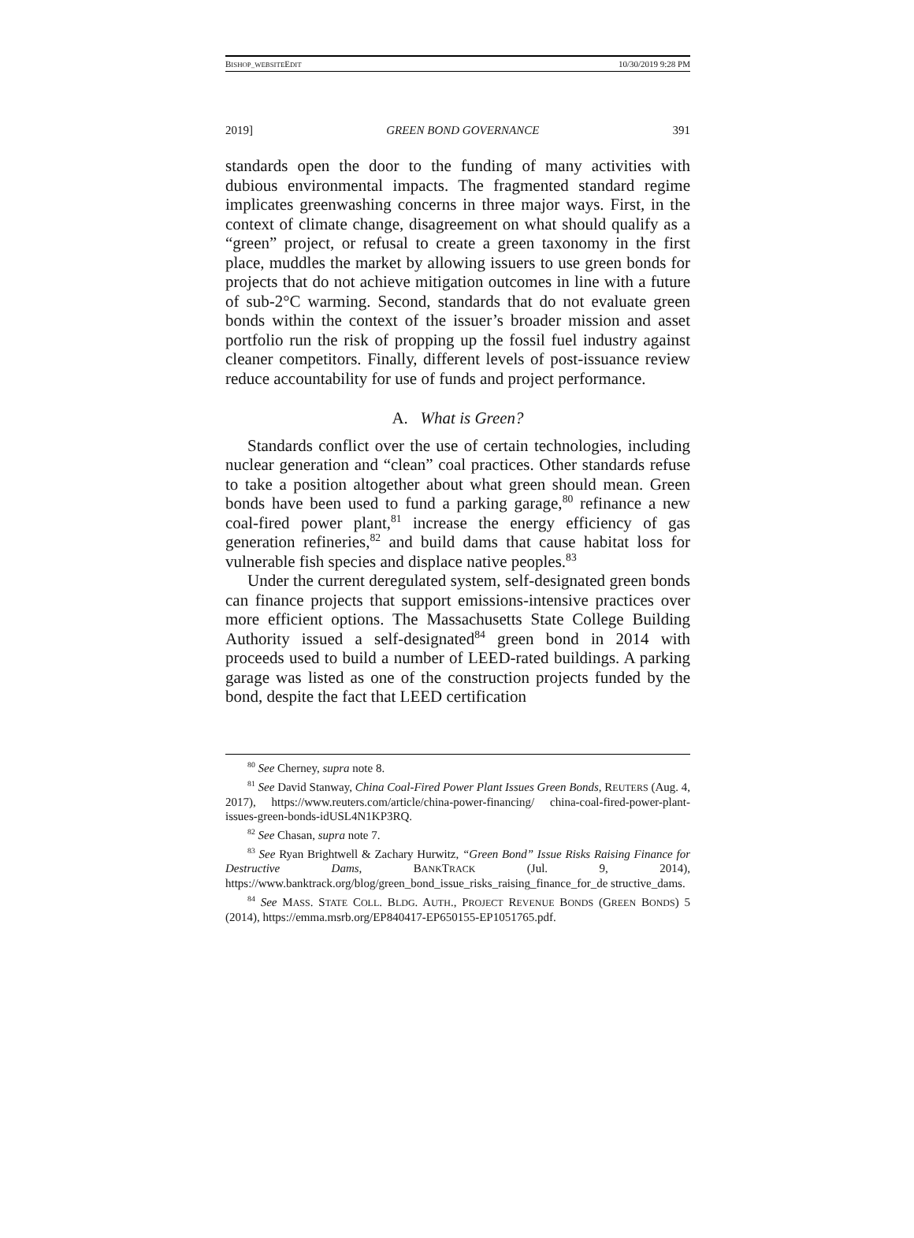BISHOP_WEBSITEEDIT 10/30/2019 9:28 PM
2019] GREEN BOND GOVERNANCE 391
standards open the door to the funding of many activities with dubious environmental impacts. The fragmented standard regime implicates greenwashing concerns in three major ways. First, in the context of climate change, disagreement on what should qualify as a “green” project, or refusal to create a green taxonomy in the first place, muddles the market by allowing issuers to use green bonds for projects that do not achieve mitigation outcomes in line with a future of sub-2°C warming. Second, standards that do not evaluate green bonds within the context of the issuer’s broader mission and asset portfolio run the risk of propping up the fossil fuel industry against cleaner competitors. Finally, different levels of post-issuance review reduce accountability for use of funds and project performance.
A. What is Green?
Standards conflict over the use of certain technologies, including nuclear generation and “clean” coal practices. Other standards refuse to take a position altogether about what green should mean. Green bonds have been used to fund a parking garage,<sup>80</sup> refinance a new coal-fired power plant,<sup>81</sup> increase the energy efficiency of gas generation refineries,<sup>82</sup> and build dams that cause habitat loss for vulnerable fish species and displace native peoples.<sup>83</sup>
Under the current deregulated system, self-designated green bonds can finance projects that support emissions-intensive practices over more efficient options. The Massachusetts State College Building Authority issued a self-designated<sup>84</sup> green bond in 2014 with proceeds used to build a number of LEED-rated buildings. A parking garage was listed as one of the construction projects funded by the bond, despite the fact that LEED certification
<sup>80</sup> See Cherney, supra note 8.
<sup>81</sup> See David Stanway, China Coal-Fired Power Plant Issues Green Bonds, REUTERS (Aug. 4, 2017), https://www.reuters.com/article/china-power-financing/ china-coal-fired-power-plant-issues-green-bonds-idUSL4N1KP3RQ.
<sup>82</sup> See Chasan, supra note 7.
<sup>83</sup> See Ryan Brightwell & Zachary Hurwitz, “Green Bond” Issue Risks Raising Finance for Destructive Dams, BANKTRACK (Jul. 9, 2014), https://www.banktrack.org/blog/green_bond_issue_risks_raising_finance_for_de structive_dams.
<sup>84</sup> See MASS. STATE COLL. BLDG. AUTH., PROJECT REVENUE BONDS (GREEN BONDS) 5 (2014), https://emma.msrb.org/EP840417-EP650155-EP1051765.pdf.